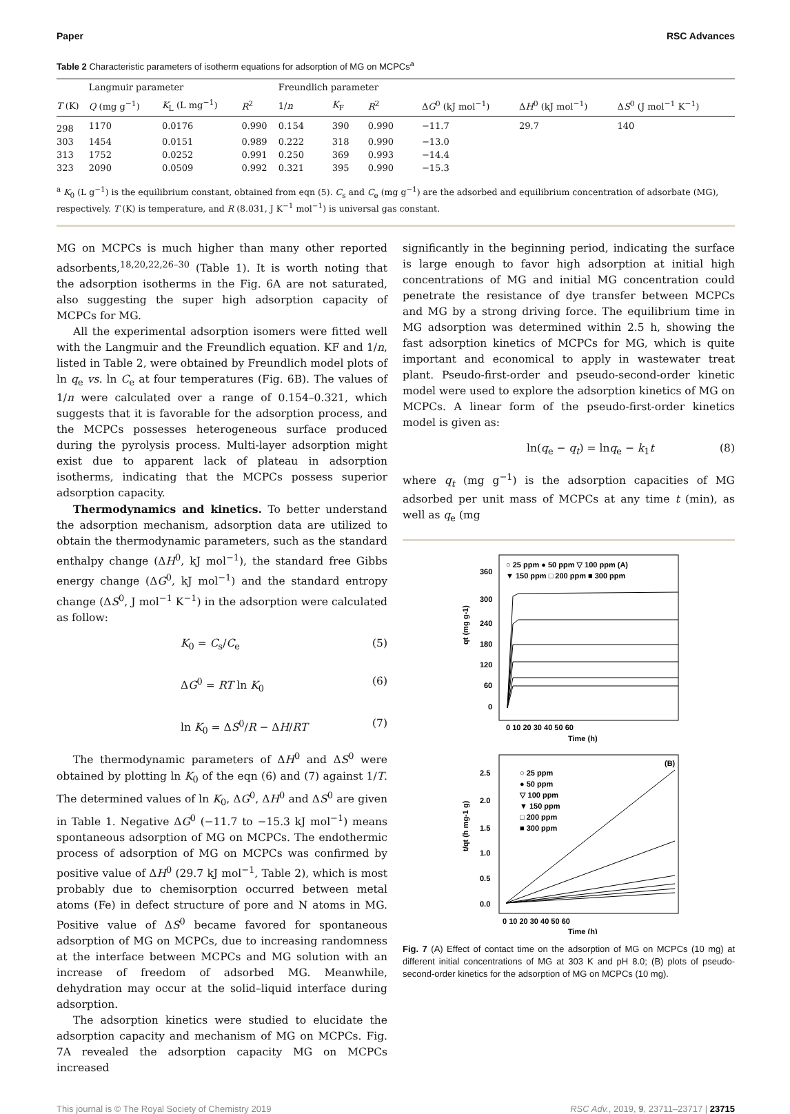Paper RSC Advances
Table 2 Characteristic parameters of isotherm equations for adsorption of MG on MCPCs<sup>a</sup>
| | Langmuir parameter | | | Freundlich parameter | | | | | |
| --- | --- | --- | --- | --- | --- | --- | --- | --- | --- |
| T (K) | Q (mg g<sup>−1</sup>) | K<sub>L</sub> (L mg<sup>−1</sup>) | R<sup>2</sup> | 1/ n | K<sub>F</sub> | R<sup>2</sup> | Δ G<sup>0</sup> (kJ mol<sup>−1</sup>) | Δ H<sup>0</sup> (kJ mol<sup>−1</sup>) | Δ S<sup>0</sup> (J mol<sup>−1</sup> K<sup>−1</sup>) |
| 298 | 1170 | 0.0176 | 0.990 | 0.154 | 390 | 0.990 | −11.7 | 29.7 | 140 |
| 303 | 1454 | 0.0151 | 0.989 | 0.222 | 318 | 0.990 | −13.0 | | |
| 313 | 1752 | 0.0252 | 0.991 | 0.250 | 369 | 0.993 | −14.4 | | |
| 323 | 2090 | 0.0509 | 0.992 | 0.321 | 395 | 0.990 | −15.3 | | |
<sup>a</sup> K<sub>0</sub> (L g<sup>−1</sup>) is the equilibrium constant, obtained from eqn (5). C<sub>s</sub> and C<sub>e</sub> (mg g<sup>−1</sup>) are the adsorbed and equilibrium concentration of adsorbate (MG), respectively. T (K) is temperature, and R (8.031, J K<sup>−1</sup> mol<sup>−1</sup>) is universal gas constant.
MG on MCPCs is much higher than many other reported adsorbents,<sup>18,20,22,26–30</sup> (Table 1). It is worth noting that the adsorption isotherms in the Fig. 6A are not saturated, also suggesting the super high adsorption capacity of MCPCs for MG.
All the experimental adsorption isomers were fitted well with the Langmuir and the Freundlich equation. KF and 1/n, listed in Table 2, were obtained by Freundlich model plots of ln q<sub>e</sub> vs. ln C<sub>e</sub> at four temperatures (Fig. 6B). The values of 1/n were calculated over a range of 0.154–0.321, which suggests that it is favorable for the adsorption process, and the MCPCs possesses heterogeneous surface produced during the pyrolysis process. Multi-layer adsorption might exist due to apparent lack of plateau in adsorption isotherms, indicating that the MCPCs possess superior adsorption capacity.
Thermodynamics and kinetics. To better understand the adsorption mechanism, adsorption data are utilized to obtain the thermodynamic parameters, such as the standard enthalpy change (ΔH<sup>0</sup>, kJ mol<sup>−1</sup>), the standard free Gibbs energy change (ΔG<sup>0</sup>, kJ mol<sup>−1</sup>) and the standard entropy change (ΔS<sup>0</sup>, J mol<sup>−1</sup> K<sup>−1</sup>) in the adsorption were calculated as follow:
K<sub>0</sub> = C<sub>s</sub>/C<sub>e</sub> (5)
ΔG<sup>0</sup> = RT ln K<sub>0</sub> (6)
ln K<sub>0</sub> = ΔS<sup>0</sup>/R − ΔH/RT (7)
The thermodynamic parameters of ΔH<sup>0</sup> and ΔS<sup>0</sup> were obtained by plotting ln K<sub>0</sub> of the eqn (6) and (7) against 1/T. The determined values of ln K<sub>0</sub>, ΔG<sup>0</sup>, ΔH<sup>0</sup> and ΔS<sup>0</sup> are given in Table 1. Negative ΔG<sup>0</sup> (−11.7 to −15.3 kJ mol<sup>−1</sup>) means spontaneous adsorption of MG on MCPCs. The endothermic process of adsorption of MG on MCPCs was confirmed by positive value of ΔH<sup>0</sup> (29.7 kJ mol<sup>−1</sup>, Table 2), which is most probably due to chemisorption occurred between metal atoms (Fe) in defect structure of pore and N atoms in MG. Positive value of ΔS<sup>0</sup> became favored for spontaneous adsorption of MG on MCPCs, due to increasing randomness at the interface between MCPCs and MG solution with an increase of freedom of adsorbed MG. Meanwhile, dehydration may occur at the solid–liquid interface during adsorption.
The adsorption kinetics were studied to elucidate the adsorption capacity and mechanism of MG on MCPCs. Fig. 7A revealed the adsorption capacity MG on MCPCs increased
significantly in the beginning period, indicating the surface is large enough to favor high adsorption at initial high concentrations of MG and initial MG concentration could penetrate the resistance of dye transfer between MCPCs and MG by a strong driving force. The equilibrium time in MG adsorption was determined within 2.5 h, showing the fast adsorption kinetics of MCPCs for MG, which is quite important and economical to apply in wastewater treat plant. Pseudo-first-order and pseudo-second-order kinetic model were used to explore the adsorption kinetics of MG on MCPCs. A linear form of the pseudo-first-order kinetics model is given as:
ln(q<sub>e</sub> − q<sub>t</sub>) = lnq<sub>e</sub> − k<sub>1</sub>t (8)
where q<sub>t</sub> (mg g<sup>−1</sup>) is the adsorption capacities of MG adsorbed per unit mass of MCPCs at any time t (min), as well as q<sub>e</sub> (mg
○ 25 ppm ● 50 ppm ▽ 100 ppm (A)
▼ 150 ppm □ 200 ppm ■ 300 ppm
360
300
240
180
120
60
0
0 10 20 30 40 50 60
Time (h)
qt (mg g-1)
(B)
○ 25 ppm
● 50 ppm
▽ 100 ppm
▼ 150 ppm
□ 200 ppm
■ 300 ppm
2.5
2.0
1.5
1.0
0.5
0.0
0 10 20 30 40 50 60
Time (h)
t/qt (h mg-1 g)
Fig. 7 (A) Effect of contact time on the adsorption of MG on MCPCs (10 mg) at different initial concentrations of MG at 303 K and pH 8.0; (B) plots of pseudo-second-order kinetics for the adsorption of MG on MCPCs (10 mg).
This journal is © The Royal Society of Chemistry 2019 RSC Adv., 2019, 9, 23711–23717 | 23715